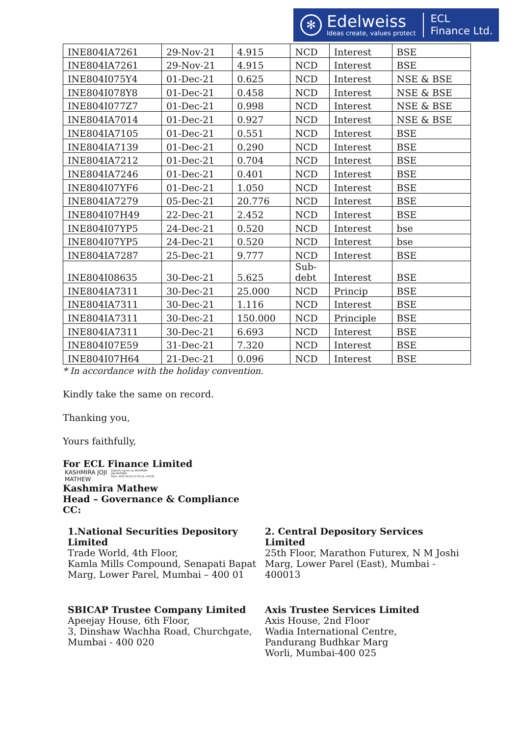✻
Edelweiss
Ideas create, values protect
ECL
Finance Ltd.
| INE804IA7261 | 29-Nov-21 | 4.915 | NCD | Interest | BSE |
| INE804IA7261 | 29-Nov-21 | 4.915 | NCD | Interest | BSE |
| INE804I075Y4 | 01-Dec-21 | 0.625 | NCD | Interest | NSE & BSE |
| INE804I078Y8 | 01-Dec-21 | 0.458 | NCD | Interest | NSE & BSE |
| INE804I077Z7 | 01-Dec-21 | 0.998 | NCD | Interest | NSE & BSE |
| INE804IA7014 | 01-Dec-21 | 0.927 | NCD | Interest | NSE & BSE |
| INE804IA7105 | 01-Dec-21 | 0.551 | NCD | Interest | BSE |
| INE804IA7139 | 01-Dec-21 | 0.290 | NCD | Interest | BSE |
| INE804IA7212 | 01-Dec-21 | 0.704 | NCD | Interest | BSE |
| INE804IA7246 | 01-Dec-21 | 0.401 | NCD | Interest | BSE |
| INE804I07YF6 | 01-Dec-21 | 1.050 | NCD | Interest | BSE |
| INE804IA7279 | 05-Dec-21 | 20.776 | NCD | Interest | BSE |
| INE804I07H49 | 22-Dec-21 | 2.452 | NCD | Interest | BSE |
| INE804I07YP5 | 24-Dec-21 | 0.520 | NCD | Interest | bse |
| INE804I07YP5 | 24-Dec-21 | 0.520 | NCD | Interest | bse |
| INE804IA7287 | 25-Dec-21 | 9.777 | NCD | Interest | BSE |
| INE804I08635 | 30-Dec-21 | 5.625 | Sub- debt | Interest | BSE |
| INE804IA7311 | 30-Dec-21 | 25.000 | NCD | Princip | BSE |
| INE804IA7311 | 30-Dec-21 | 1.116 | NCD | Interest | BSE |
| INE804IA7311 | 30-Dec-21 | 150.000 | NCD | Principle | BSE |
| INE804IA7311 | 30-Dec-21 | 6.693 | NCD | Interest | BSE |
| INE804I07E59 | 31-Dec-21 | 7.320 | NCD | Interest | BSE |
| INE804I07H64 | 21-Dec-21 | 0.096 | NCD | Interest | BSE |
* In accordance with the holiday convention.
Kindly take the same on record.
Thanking you,
Yours faithfully,
For ECL Finance Limited
KASHMIRA JOJI
MATHEW
Digitally signed by KASHMIRA
JOJI MATHEW
Date: 2021.09.24 17:55:15 +05'30'
Kashmira Mathew
Head – Governance & Compliance
CC:
1.National Securities Depository Limited
Trade World, 4th Floor,
Kamla Mills Compound, Senapati Bapat
Marg, Lower Parel, Mumbai – 400 01
2. Central Depository Services Limited
25th Floor, Marathon Futurex, N M Joshi Marg, Lower Parel (East), Mumbai - 400013
SBICAP Trustee Company Limited
Apeejay House, 6th Floor,
3, Dinshaw Wachha Road, Churchgate,
Mumbai - 400 020
Axis Trustee Services Limited
Axis House, 2nd Floor
Wadia International Centre,
Pandurang Budhkar Marg
Worli, Mumbai-400 025